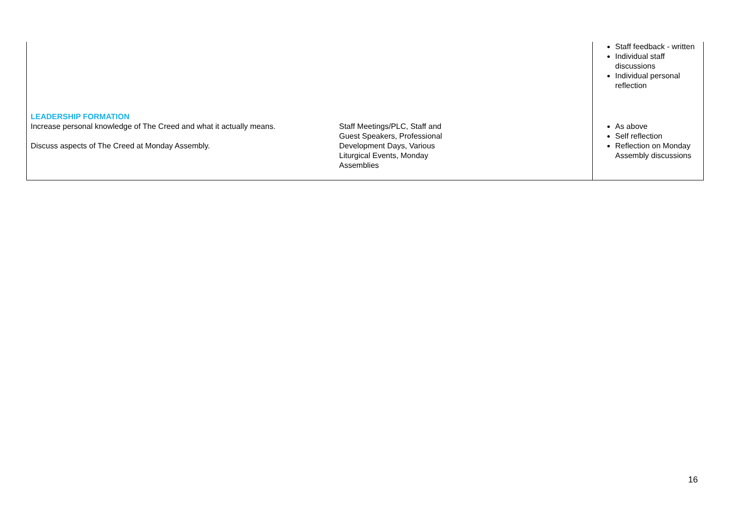| LEADERSHIP FORMATION | | Staff feedback - written Individual staff discussions Individual personal reflection |
| Increase personal knowledge of The Creed and what it actually means. Discuss aspects of The Creed at Monday Assembly. | Staff Meetings/PLC, Staff and Guest Speakers, Professional Development Days, Various Liturgical Events, Monday Assemblies | As above Self reflection Reflection on Monday Assembly discussions |
16